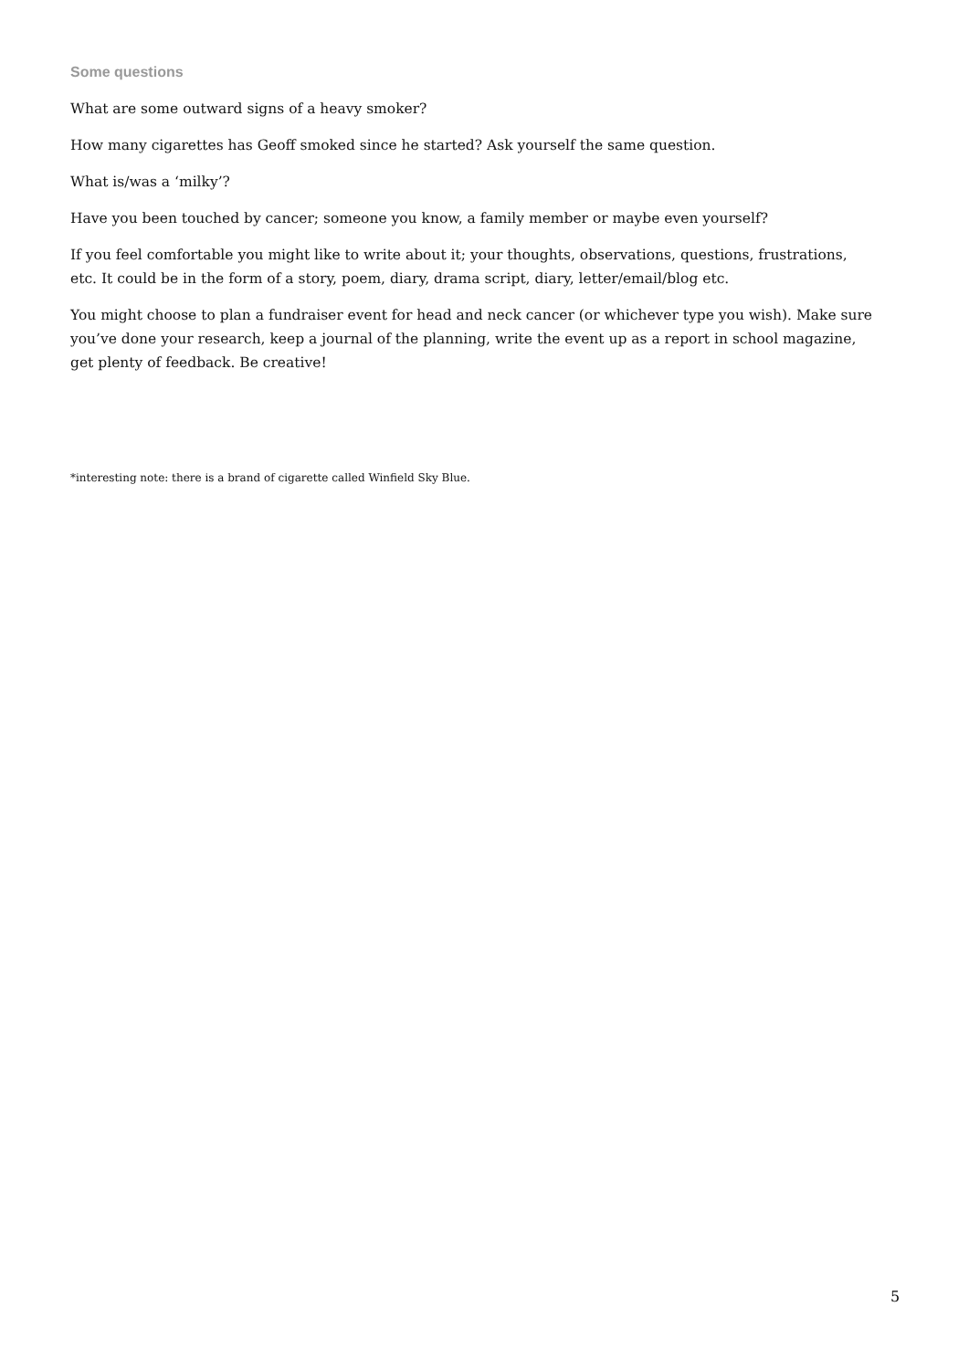Some questions
What are some outward signs of a heavy smoker?
How many cigarettes has Geoff smoked since he started? Ask yourself the same question.
What is/was a ‘milky’?
Have you been touched by cancer; someone you know, a family member or maybe even yourself?
If you feel comfortable you might like to write about it; your thoughts, observations, questions, frustrations, etc. It could be in the form of a story, poem, diary, drama script, diary, letter/email/blog etc.
You might choose to plan a fundraiser event for head and neck cancer (or whichever type you wish). Make sure you’ve done your research, keep a journal of the planning, write the event up as a report in school magazine, get plenty of feedback. Be creative!
*interesting note: there is a brand of cigarette called Winfield Sky Blue.
5